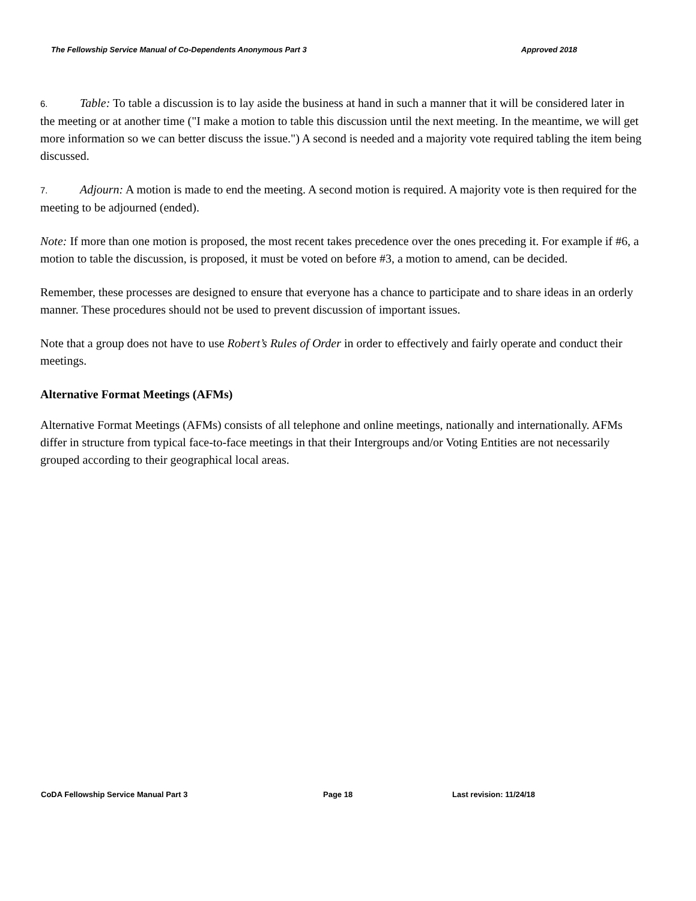The Fellowship Service Manual of Co-Dependents Anonymous Part 3 Approved 2018
6. Table: To table a discussion is to lay aside the business at hand in such a manner that it will be considered later in the meeting or at another time ("I make a motion to table this discussion until the next meeting. In the meantime, we will get more information so we can better discuss the issue.") A second is needed and a majority vote required tabling the item being discussed.
7. Adjourn: A motion is made to end the meeting. A second motion is required. A majority vote is then required for the meeting to be adjourned (ended).
Note: If more than one motion is proposed, the most recent takes precedence over the ones preceding it. For example if #6, a motion to table the discussion, is proposed, it must be voted on before #3, a motion to amend, can be decided.
Remember, these processes are designed to ensure that everyone has a chance to participate and to share ideas in an orderly manner. These procedures should not be used to prevent discussion of important issues.
Note that a group does not have to use Robert’s Rules of Order in order to effectively and fairly operate and conduct their meetings.
Alternative Format Meetings (AFMs)
Alternative Format Meetings (AFMs) consists of all telephone and online meetings, nationally and internationally. AFMs differ in structure from typical face-to-face meetings in that their Intergroups and/or Voting Entities are not necessarily grouped according to their geographical local areas.
CoDA Fellowship Service Manual Part 3 Page 18 Last revision: 11/24/18